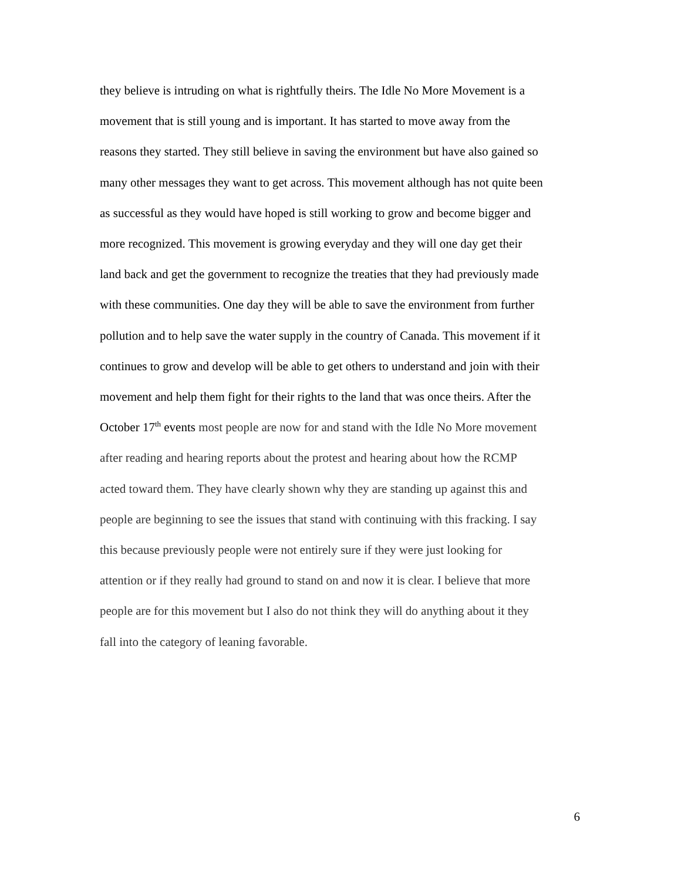they believe is intruding on what is rightfully theirs. The Idle No More Movement is a
movement that is still young and is important. It has started to move away from the
reasons they started. They still believe in saving the environment but have also gained so
many other messages they want to get across. This movement although has not quite been
as successful as they would have hoped is still working to grow and become bigger and
more recognized. This movement is growing everyday and they will one day get their
land back and get the government to recognize the treaties that they had previously made
with these communities. One day they will be able to save the environment from further
pollution and to help save the water supply in the country of Canada. This movement if it
continues to grow and develop will be able to get others to understand and join with their
movement and help them fight for their rights to the land that was once theirs. After the
October 17<sup>th</sup> events most people are now for and stand with the Idle No More movement
after reading and hearing reports about the protest and hearing about how the RCMP
acted toward them. They have clearly shown why they are standing up against this and
people are beginning to see the issues that stand with continuing with this fracking. I say
this because previously people were not entirely sure if they were just looking for
attention or if they really had ground to stand on and now it is clear. I believe that more
people are for this movement but I also do not think they will do anything about it they
fall into the category of leaning favorable.
6